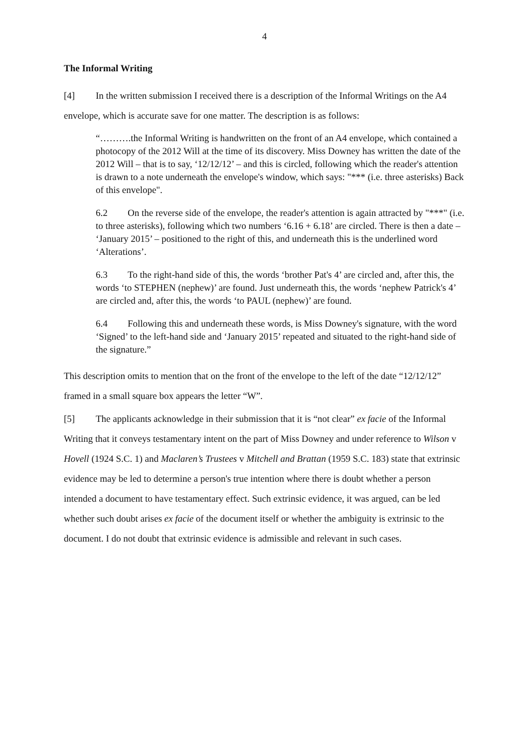4
The Informal Writing
[4] In the written submission I received there is a description of the Informal Writings on the A4 envelope, which is accurate save for one matter. The description is as follows:
“……….the Informal Writing is handwritten on the front of an A4 envelope, which contained a photocopy of the 2012 Will at the time of its discovery. Miss Downey has written the date of the 2012 Will – that is to say, ‘12/12/12’ – and this is circled, following which the reader's attention is drawn to a note underneath the envelope's window, which says: "*** (i.e. three asterisks) Back of this envelope".
6.2 On the reverse side of the envelope, the reader's attention is again attracted by "***" (i.e. to three asterisks), following which two numbers ‘6.16 + 6.18’ are circled. There is then a date – ‘January 2015’ – positioned to the right of this, and underneath this is the underlined word ‘Alterations’.
6.3 To the right-hand side of this, the words ‘brother Pat's 4’ are circled and, after this, the words ‘to STEPHEN (nephew)’ are found. Just underneath this, the words ‘nephew Patrick's 4’ are circled and, after this, the words ‘to PAUL (nephew)’ are found.
6.4 Following this and underneath these words, is Miss Downey's signature, with the word ‘Signed’ to the left-hand side and ‘January 2015’ repeated and situated to the right-hand side of the signature.”
This description omits to mention that on the front of the envelope to the left of the date “12/12/12” framed in a small square box appears the letter “W”.
[5] The applicants acknowledge in their submission that it is “not clear” ex facie of the Informal Writing that it conveys testamentary intent on the part of Miss Downey and under reference to Wilson v Hovell (1924 S.C. 1) and Maclaren’s Trustees v Mitchell and Brattan (1959 S.C. 183) state that extrinsic evidence may be led to determine a person's true intention where there is doubt whether a person intended a document to have testamentary effect. Such extrinsic evidence, it was argued, can be led whether such doubt arises ex facie of the document itself or whether the ambiguity is extrinsic to the document. I do not doubt that extrinsic evidence is admissible and relevant in such cases.